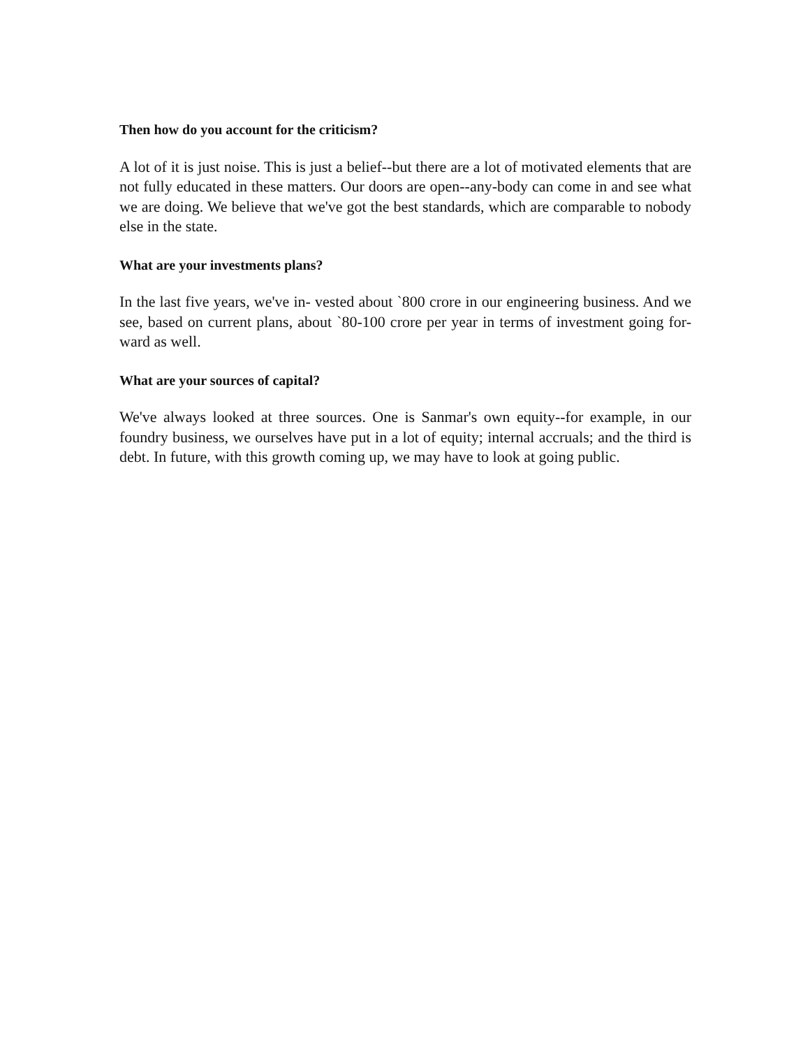Then how do you account for the criticism?
A lot of it is just noise. This is just a belief--but there are a lot of motivated elements that are not fully educated in these matters. Our doors are open--any-body can come in and see what we are doing. We believe that we've got the best standards, which are comparable to nobody else in the state.
What are your investments plans?
In the last five years, we've in- vested about `800 crore in our engineering business. And we see, based on current plans, about `80-100 crore per year in terms of investment going for- ward as well.
What are your sources of capital?
We've always looked at three sources. One is Sanmar's own equity--for example, in our foundry business, we ourselves have put in a lot of equity; internal accruals; and the third is debt. In future, with this growth coming up, we may have to look at going public.